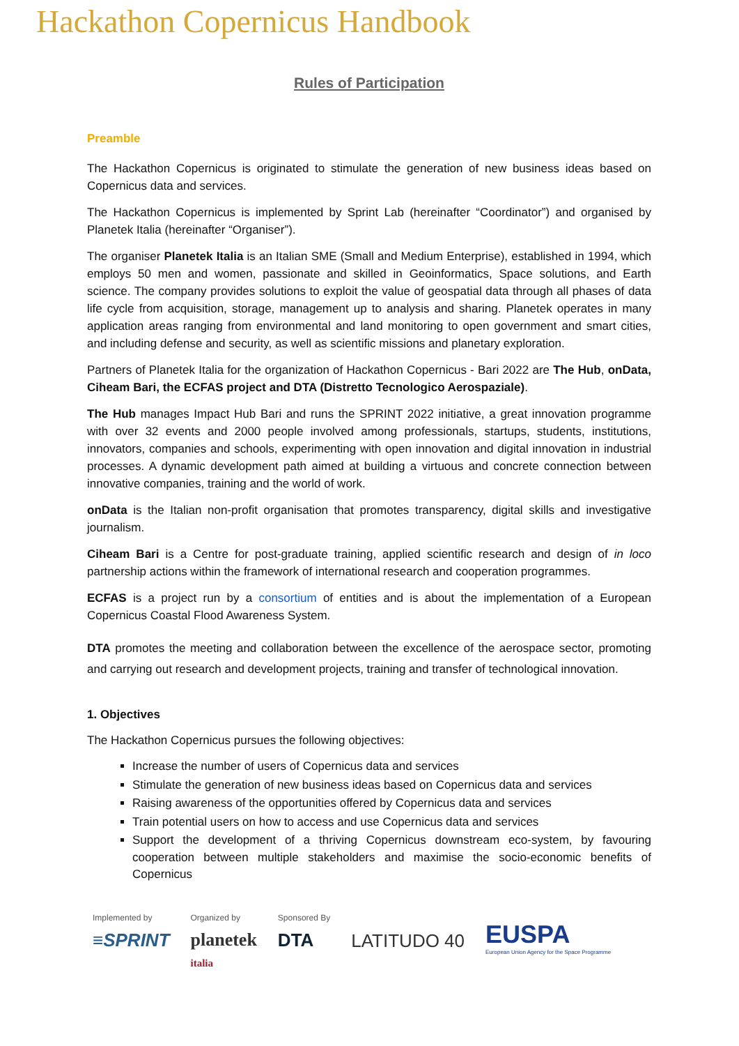Hackathon Copernicus Handbook
Rules of Participation
Preamble
The Hackathon Copernicus is originated to stimulate the generation of new business ideas based on Copernicus data and services.
The Hackathon Copernicus is implemented by Sprint Lab (hereinafter “Coordinator”) and organised by Planetek Italia (hereinafter “Organiser”).
The organiser Planetek Italia is an Italian SME (Small and Medium Enterprise), established in 1994, which employs 50 men and women, passionate and skilled in Geoinformatics, Space solutions, and Earth science. The company provides solutions to exploit the value of geospatial data through all phases of data life cycle from acquisition, storage, management up to analysis and sharing. Planetek operates in many application areas ranging from environmental and land monitoring to open government and smart cities, and including defense and security, as well as scientific missions and planetary exploration.
Partners of Planetek Italia for the organization of Hackathon Copernicus - Bari 2022 are The Hub, onData, Ciheam Bari, the ECFAS project and DTA (Distretto Tecnologico Aerospaziale).
The Hub manages Impact Hub Bari and runs the SPRINT 2022 initiative, a great innovation programme with over 32 events and 2000 people involved among professionals, startups, students, institutions, innovators, companies and schools, experimenting with open innovation and digital innovation in industrial processes. A dynamic development path aimed at building a virtuous and concrete connection between innovative companies, training and the world of work.
onData is the Italian non-profit organisation that promotes transparency, digital skills and investigative journalism.
Ciheam Bari is a Centre for post-graduate training, applied scientific research and design of in loco partnership actions within the framework of international research and cooperation programmes.
ECFAS is a project run by a consortium of entities and is about the implementation of a European Copernicus Coastal Flood Awareness System.
DTA promotes the meeting and collaboration between the excellence of the aerospace sector, promoting and carrying out research and development projects, training and transfer of technological innovation.
1. Objectives
The Hackathon Copernicus pursues the following objectives:
Increase the number of users of Copernicus data and services
Stimulate the generation of new business ideas based on Copernicus data and services
Raising awareness of the opportunities offered by Copernicus data and services
Train potential users on how to access and use Copernicus data and services
Support the development of a thriving Copernicus downstream eco-system, by favouring cooperation between multiple stakeholders and maximise the socio-economic benefits of Copernicus
Implemented by
≡SPRINT
Organized by
planetek
italia
Sponsored By
DTA
LATITUDO 40
EUSPA
European Union Agency for the Space Programme